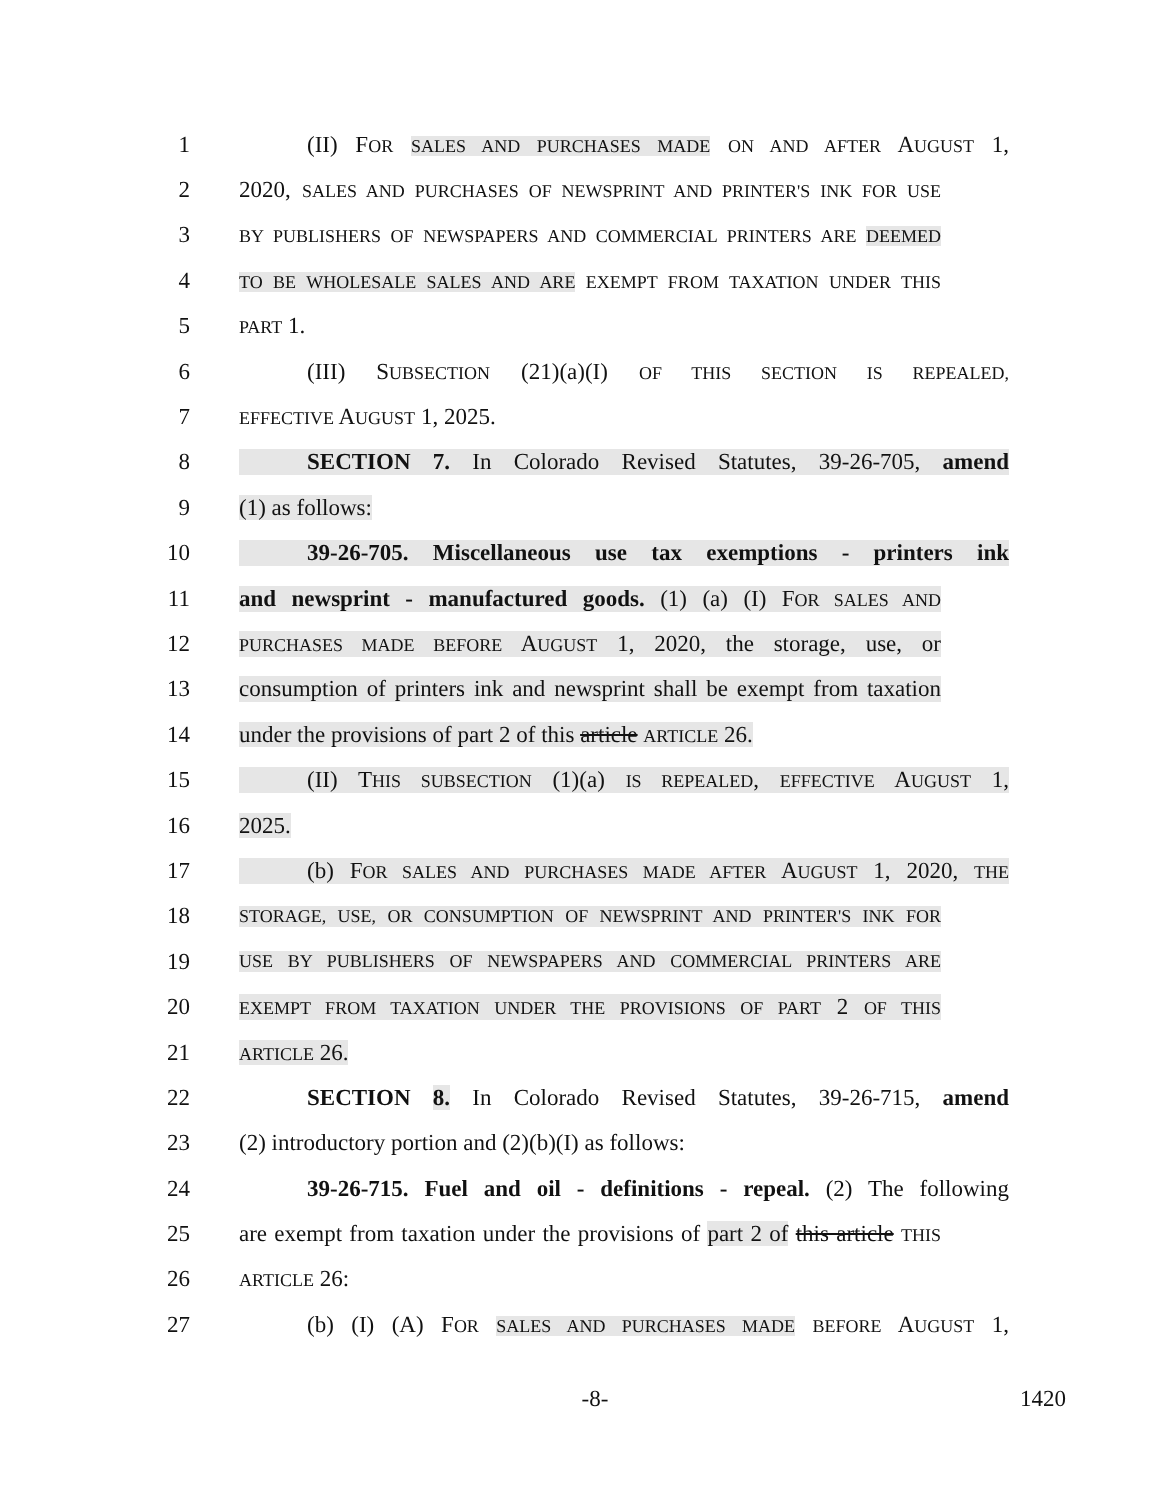1 (II) FOR SALES AND PURCHASES MADE ON AND AFTER AUGUST 1,
2 2020, SALES AND PURCHASES OF NEWSPRINT AND PRINTER'S INK FOR USE
3 BY PUBLISHERS OF NEWSPAPERS AND COMMERCIAL PRINTERS ARE DEEMED
4 TO BE WHOLESALE SALES AND ARE EXEMPT FROM TAXATION UNDER THIS
5 PART 1.
6 (III) SUBSECTION (21)(a)(I) OF THIS SECTION IS REPEALED,
7 EFFECTIVE AUGUST 1, 2025.
8 SECTION 7. In Colorado Revised Statutes, 39-26-705, amend
9 (1) as follows:
10 39-26-705. Miscellaneous use tax exemptions - printers ink
11 and newsprint - manufactured goods. (1) (a) (I) FOR SALES AND
12 PURCHASES MADE BEFORE AUGUST 1, 2020, the storage, use, or
13 consumption of printers ink and newsprint shall be exempt from taxation
14 under the provisions of part 2 of this article ARTICLE 26.
15 (II) THIS SUBSECTION (1)(a) IS REPEALED, EFFECTIVE AUGUST 1,
16 2025.
17 (b) FOR SALES AND PURCHASES MADE AFTER AUGUST 1, 2020, THE
18 STORAGE, USE, OR CONSUMPTION OF NEWSPRINT AND PRINTER'S INK FOR
19 USE BY PUBLISHERS OF NEWSPAPERS AND COMMERCIAL PRINTERS ARE
20 EXEMPT FROM TAXATION UNDER THE PROVISIONS OF PART 2 OF THIS
21 ARTICLE 26.
22 SECTION 8. In Colorado Revised Statutes, 39-26-715, amend
23 (2) introductory portion and (2)(b)(I) as follows:
24 39-26-715. Fuel and oil - definitions - repeal. (2) The following
25 are exempt from taxation under the provisions of part 2 of this article THIS
26 ARTICLE 26:
27 (b) (I) (A) FOR SALES AND PURCHASES MADE BEFORE AUGUST 1,
-8- 1420